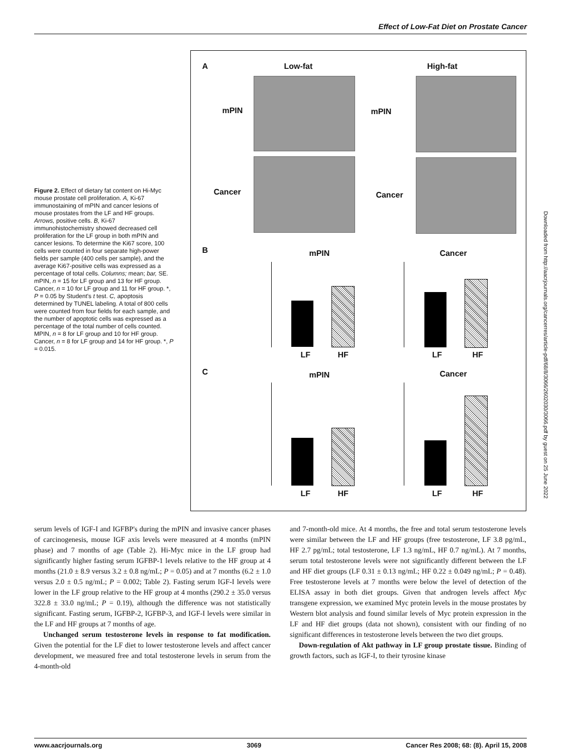Effect of Low-Fat Diet on Prostate Cancer
Figure 2. Effect of dietary fat content on Hi-Myc mouse prostate cell proliferation. A, Ki-67 immunostaining of mPIN and cancer lesions of mouse prostates from the LF and HF groups. Arrows, positive cells. B, Ki-67 immunohistochemistry showed decreased cell proliferation for the LF group in both mPIN and cancer lesions. To determine the Ki67 score, 100 cells were counted in four separate high-power fields per sample (400 cells per sample), and the average Ki67-positive cells was expressed as a percentage of total cells. Columns; mean; bar, SE. mPIN, n = 15 for LF group and 13 for HF group. Cancer, n = 10 for LF group and 11 for HF group. *, P = 0.05 by Student's t test. C, apoptosis determined by TUNEL labeling. A total of 800 cells were counted from four fields for each sample, and the number of apoptotic cells was expressed as a percentage of the total number of cells counted. MPIN, n = 8 for LF group and 10 for HF group. Cancer, n = 8 for LF group and 14 for HF group. *, P = 0.015.
A Low-fat High-fat
mPIN mPIN
Cancer Cancer
B mPIN Cancer
LF HF LF HF
C mPIN Cancer
LF HF LF HF
Downloaded from http://aacrjournals.org/cancerres/article-pdf/68/8/3066/2602030/3066.pdf by guest on 25 June 2022
serum levels of IGF-I and IGFBP's during the mPIN and invasive cancer phases of carcinogenesis, mouse IGF axis levels were measured at 4 months (mPIN phase) and 7 months of age (Table 2). Hi-Myc mice in the LF group had significantly higher fasting serum IGFBP-1 levels relative to the HF group at 4 months (21.0 ± 8.9 versus 3.2 ± 0.8 ng/mL; P = 0.05) and at 7 months (6.2 ± 1.0 versus 2.0 ± 0.5 ng/mL; P = 0.002; Table 2). Fasting serum IGF-I levels were lower in the LF group relative to the HF group at 4 months (290.2 ± 35.0 versus 322.8 ± 33.0 ng/mL; P = 0.19), although the difference was not statistically significant. Fasting serum, IGFBP-2, IGFBP-3, and IGF-I levels were similar in the LF and HF groups at 7 months of age.
Unchanged serum testosterone levels in response to fat modification. Given the potential for the LF diet to lower testosterone levels and affect cancer development, we measured free and total testosterone levels in serum from the 4-month-old
and 7-month-old mice. At 4 months, the free and total serum testosterone levels were similar between the LF and HF groups (free testosterone, LF 3.8 pg/mL, HF 2.7 pg/mL; total testosterone, LF 1.3 ng/mL, HF 0.7 ng/mL). At 7 months, serum total testosterone levels were not significantly different between the LF and HF diet groups (LF 0.31 ± 0.13 ng/mL; HF 0.22 ± 0.049 ng/mL; P = 0.48). Free testosterone levels at 7 months were below the level of detection of the ELISA assay in both diet groups. Given that androgen levels affect Myc transgene expression, we examined Myc protein levels in the mouse prostates by Western blot analysis and found similar levels of Myc protein expression in the LF and HF diet groups (data not shown), consistent with our finding of no significant differences in testosterone levels between the two diet groups.
Down-regulation of Akt pathway in LF group prostate tissue. Binding of growth factors, such as IGF-I, to their tyrosine kinase
www.aacrjournals.org 3069 Cancer Res 2008; 68: (8). April 15, 2008